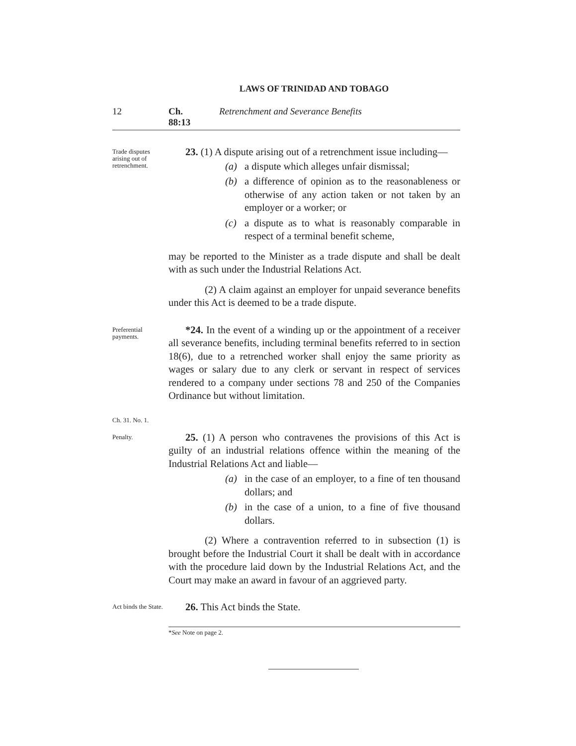LAWS OF TRINIDAD AND TOBAGO
12 Ch. 88:13 Retrenchment and Severance Benefits
Trade disputes arising out of retrenchment.
23. (1) A dispute arising out of a retrenchment issue including—
(a) a dispute which alleges unfair dismissal;
(b) a difference of opinion as to the reasonableness or otherwise of any action taken or not taken by an employer or a worker; or
(c) a dispute as to what is reasonably comparable in respect of a terminal benefit scheme,
may be reported to the Minister as a trade dispute and shall be dealt with as such under the Industrial Relations Act.
(2) A claim against an employer for unpaid severance benefits under this Act is deemed to be a trade dispute.
Preferential payments.
Ch. 31. No. 1.
*24. In the event of a winding up or the appointment of a receiver all severance benefits, including terminal benefits referred to in section 18(6), due to a retrenched worker shall enjoy the same priority as wages or salary due to any clerk or servant in respect of services rendered to a company under sections 78 and 250 of the Companies Ordinance but without limitation.
Penalty.
25. (1) A person who contravenes the provisions of this Act is guilty of an industrial relations offence within the meaning of the Industrial Relations Act and liable—
(a) in the case of an employer, to a fine of ten thousand dollars; and
(b) in the case of a union, to a fine of five thousand dollars.
(2) Where a contravention referred to in subsection (1) is brought before the Industrial Court it shall be dealt with in accordance with the procedure laid down by the Industrial Relations Act, and the Court may make an award in favour of an aggrieved party.
Act binds the State.
26. This Act binds the State.
*See Note on page 2.